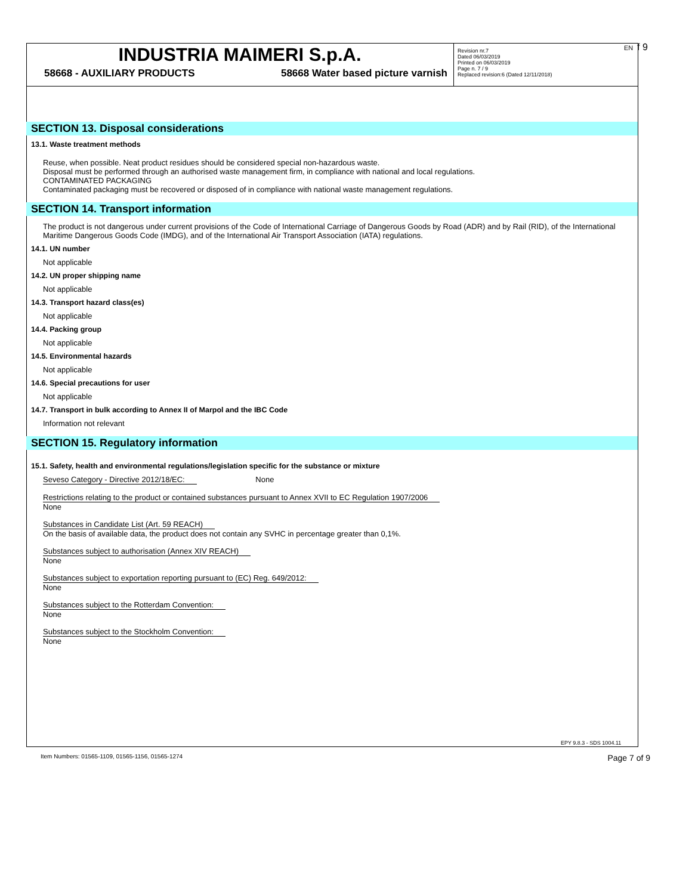INDUSTRIA MAIMERI S.p.A.
58668 - AUXILIARY PRODUCTS 58668 Water based picture varnish
Revision nr.7
Dated 06/03/2019
Printed on 06/03/2019
Page n. 7 / 9
Replaced revision:6 (Dated 12/11/2018)
EN f 9
SECTION 13. Disposal considerations
13.1. Waste treatment methods
Reuse, when possible. Neat product residues should be considered special non-hazardous waste.
Disposal must be performed through an authorised waste management firm, in compliance with national and local regulations.
CONTAMINATED PACKAGING
Contaminated packaging must be recovered or disposed of in compliance with national waste management regulations.
SECTION 14. Transport information
The product is not dangerous under current provisions of the Code of International Carriage of Dangerous Goods by Road (ADR) and by Rail (RID), of the International Maritime Dangerous Goods Code (IMDG), and of the International Air Transport Association (IATA) regulations.
14.1. UN number
Not applicable
14.2. UN proper shipping name
Not applicable
14.3. Transport hazard class(es)
Not applicable
14.4. Packing group
Not applicable
14.5. Environmental hazards
Not applicable
14.6. Special precautions for user
Not applicable
14.7. Transport in bulk according to Annex II of Marpol and the IBC Code
Information not relevant
SECTION 15. Regulatory information
15.1. Safety, health and environmental regulations/legislation specific for the substance or mixture
Seveso Category - Directive 2012/18/EC: None
Restrictions relating to the product or contained substances pursuant to Annex XVII to EC Regulation 1907/2006
None
Substances in Candidate List (Art. 59 REACH)
On the basis of available data, the product does not contain any SVHC in percentage greater than 0,1%.
Substances subject to authorisation (Annex XIV REACH)
None
Substances subject to exportation reporting pursuant to (EC) Reg. 649/2012:
None
Substances subject to the Rotterdam Convention:
None
Substances subject to the Stockholm Convention:
None
EPY 9.8.3 - SDS 1004.11
Item Numbers: 01565-1109, 01565-1156, 01565-1274 Page 7 of 9